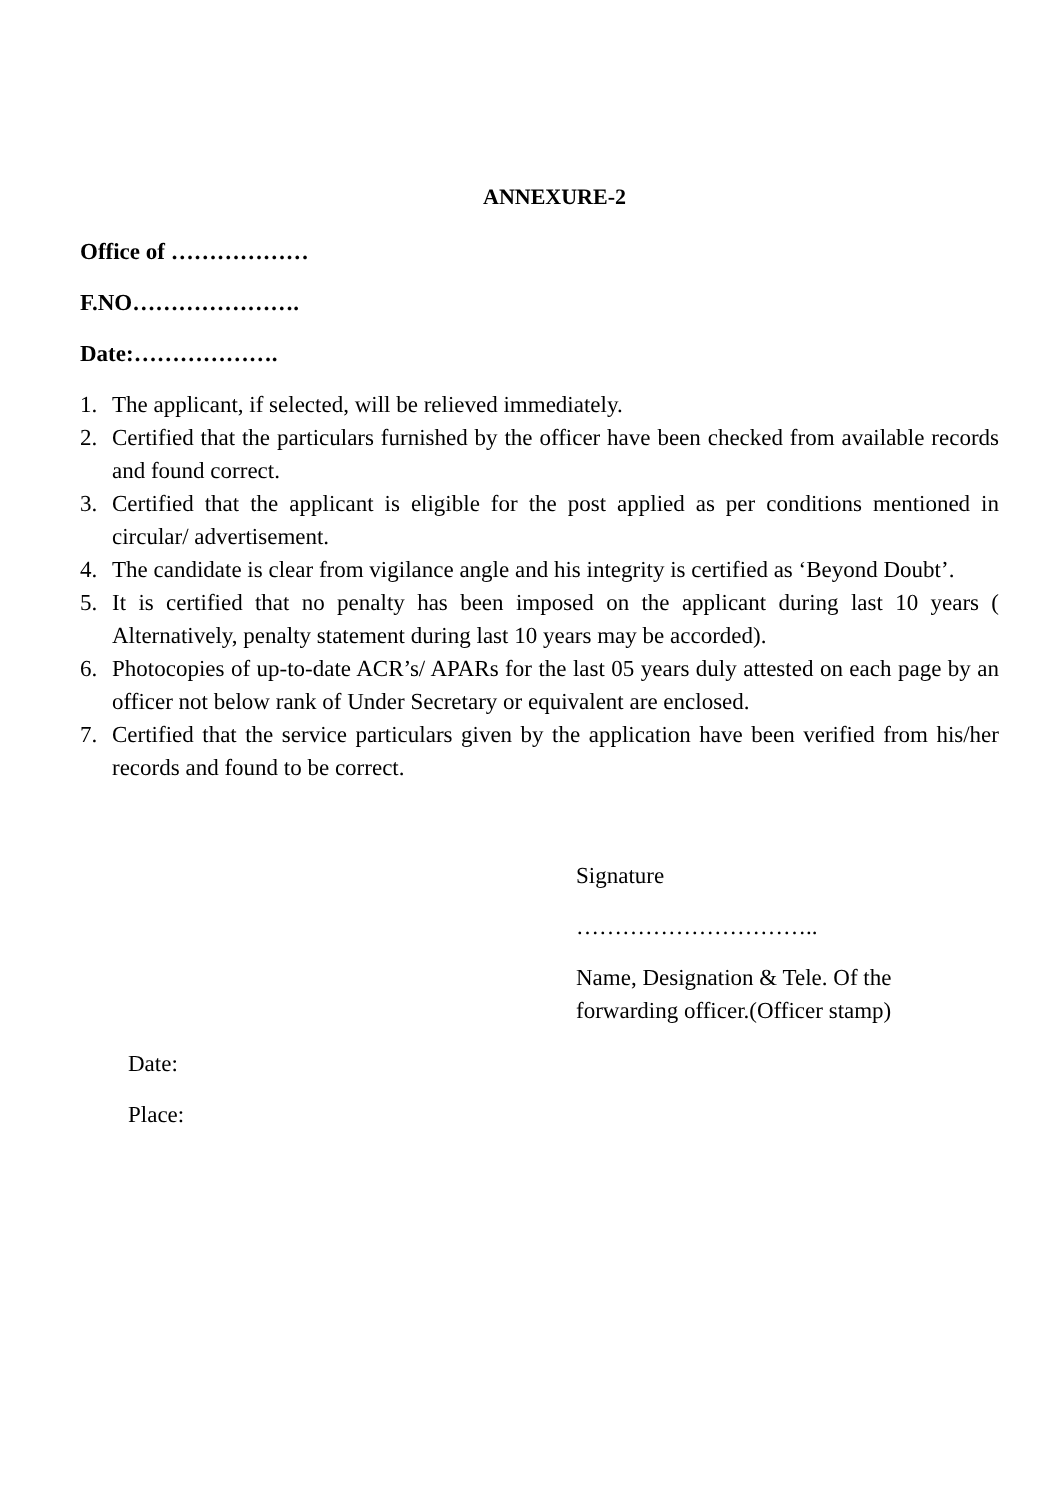ANNEXURE-2
Office of ………………
F.NO………………….
Date:……………….
1. The applicant, if selected, will be relieved immediately.
2. Certified that the particulars furnished by the officer have been checked from available records and found correct.
3. Certified that the applicant is eligible for the post applied as per conditions mentioned in circular/ advertisement.
4. The candidate is clear from vigilance angle and his integrity is certified as ‘Beyond Doubt’.
5. It is certified that no penalty has been imposed on the applicant during last 10 years ( Alternatively, penalty statement during last 10 years may be accorded).
6. Photocopies of up-to-date ACR’s/ APARs for the last 05 years duly attested on each page by an officer not below rank of Under Secretary or equivalent are enclosed.
7. Certified that the service particulars given by the application have been verified from his/her records and found to be correct.
Signature
…………………………..
Name, Designation & Tele. Of the
forwarding officer.(Officer stamp)
Date:
Place: